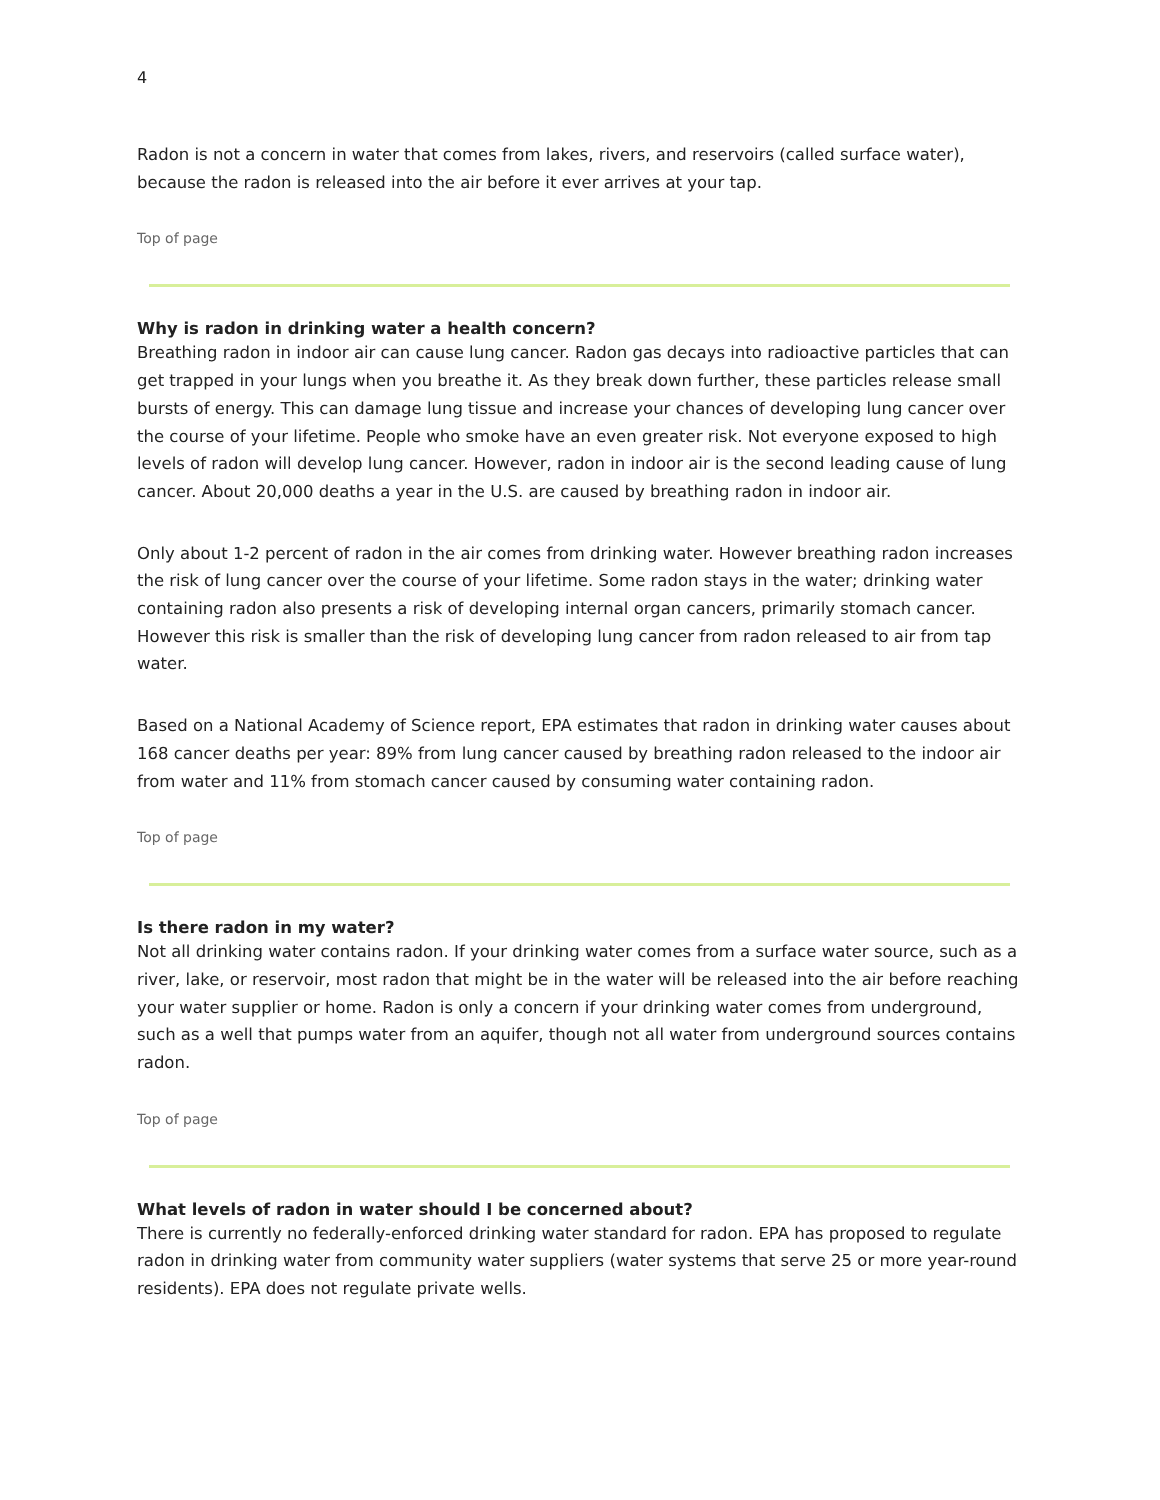4
Radon is not a concern in water that comes from lakes, rivers, and reservoirs (called surface water), because the radon is released into the air before it ever arrives at your tap.
Top of page
Why is radon in drinking water a health concern?
Breathing radon in indoor air can cause lung cancer. Radon gas decays into radioactive particles that can get trapped in your lungs when you breathe it. As they break down further, these particles release small bursts of energy. This can damage lung tissue and increase your chances of developing lung cancer over the course of your lifetime. People who smoke have an even greater risk. Not everyone exposed to high levels of radon will develop lung cancer. However, radon in indoor air is the second leading cause of lung cancer. About 20,000 deaths a year in the U.S. are caused by breathing radon in indoor air.
Only about 1-2 percent of radon in the air comes from drinking water. However breathing radon increases the risk of lung cancer over the course of your lifetime. Some radon stays in the water; drinking water containing radon also presents a risk of developing internal organ cancers, primarily stomach cancer. However this risk is smaller than the risk of developing lung cancer from radon released to air from tap water.
Based on a National Academy of Science report, EPA estimates that radon in drinking water causes about 168 cancer deaths per year: 89% from lung cancer caused by breathing radon released to the indoor air from water and 11% from stomach cancer caused by consuming water containing radon.
Top of page
Is there radon in my water?
Not all drinking water contains radon. If your drinking water comes from a surface water source, such as a river, lake, or reservoir, most radon that might be in the water will be released into the air before reaching your water supplier or home. Radon is only a concern if your drinking water comes from underground, such as a well that pumps water from an aquifer, though not all water from underground sources contains radon.
Top of page
What levels of radon in water should I be concerned about?
There is currently no federally-enforced drinking water standard for radon. EPA has proposed to regulate radon in drinking water from community water suppliers (water systems that serve 25 or more year-round residents). EPA does not regulate private wells.